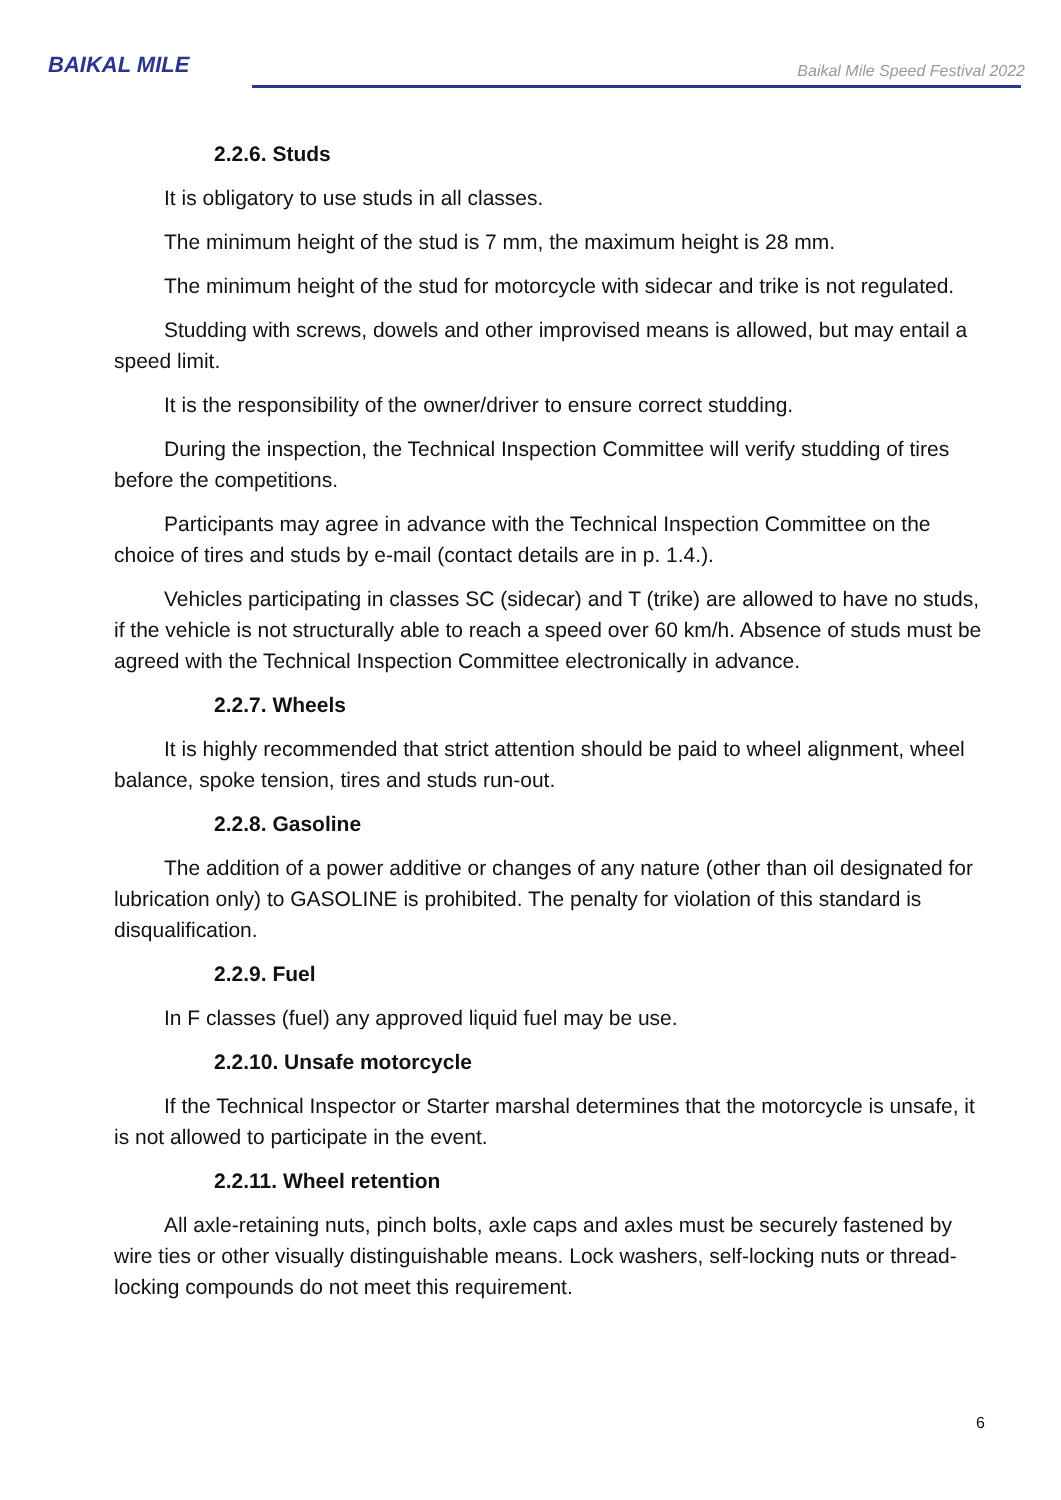BAIKAL MILE
Baikal Mile Speed Festival 2022
2.2.6. Studs
It is obligatory to use studs in all classes.
The minimum height of the stud is 7 mm, the maximum height is 28 mm.
The minimum height of the stud for motorcycle with sidecar and trike is not regulated.
Studding with screws, dowels and other improvised means is allowed, but may entail a speed limit.
It is the responsibility of the owner/driver to ensure correct studding.
During the inspection, the Technical Inspection Committee will verify studding of tires before the competitions.
Participants may agree in advance with the Technical Inspection Committee on the choice of tires and studs by e-mail (contact details are in p. 1.4.).
Vehicles participating in classes SC (sidecar) and T (trike) are allowed to have no studs, if the vehicle is not structurally able to reach a speed over 60 km/h. Absence of studs must be agreed with the Technical Inspection Committee electronically in advance.
2.2.7. Wheels
It is highly recommended that strict attention should be paid to wheel alignment, wheel balance, spoke tension, tires and studs run-out.
2.2.8. Gasoline
The addition of a power additive or changes of any nature (other than oil designated for lubrication only) to GASOLINE is prohibited. The penalty for violation of this standard is disqualification.
2.2.9. Fuel
In F classes (fuel) any approved liquid fuel may be use.
2.2.10. Unsafe motorcycle
If the Technical Inspector or Starter marshal determines that the motorcycle is unsafe, it is not allowed to participate in the event.
2.2.11. Wheel retention
All axle-retaining nuts, pinch bolts, axle caps and axles must be securely fastened by wire ties or other visually distinguishable means. Lock washers, self-locking nuts or thread-locking compounds do not meet this requirement.
6